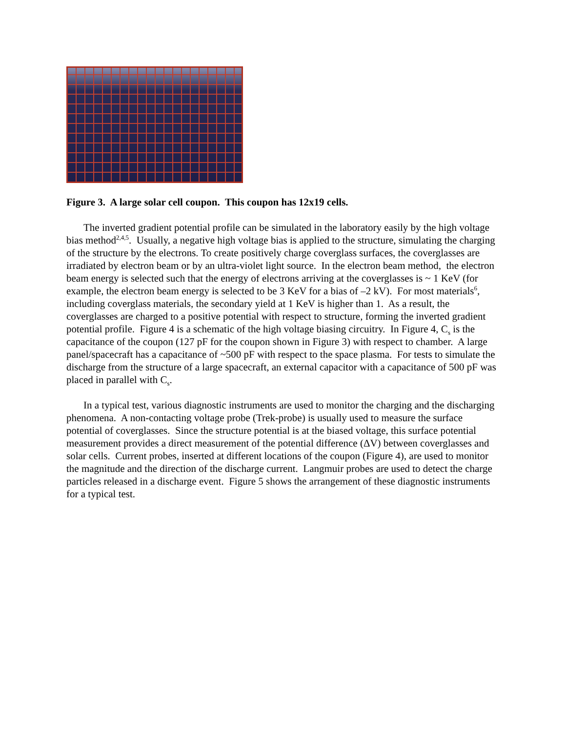Figure 3. A large solar cell coupon. This coupon has 12x19 cells.
The inverted gradient potential profile can be simulated in the laboratory easily by the high voltage bias method<sup>2,4,5</sup>. Usually, a negative high voltage bias is applied to the structure, simulating the charging of the structure by the electrons. To create positively charge coverglass surfaces, the coverglasses are irradiated by electron beam or by an ultra-violet light source. In the electron beam method, the electron beam energy is selected such that the energy of electrons arriving at the coverglasses is ~ 1 KeV (for example, the electron beam energy is selected to be 3 KeV for a bias of –2 kV). For most materials<sup>6</sup>, including coverglass materials, the secondary yield at 1 KeV is higher than 1. As a result, the coverglasses are charged to a positive potential with respect to structure, forming the inverted gradient potential profile. Figure 4 is a schematic of the high voltage biasing circuitry. In Figure 4, C<sub>s</sub> is the capacitance of the coupon (127 pF for the coupon shown in Figure 3) with respect to chamber. A large panel/spacecraft has a capacitance of ~500 pF with respect to the space plasma. For tests to simulate the discharge from the structure of a large spacecraft, an external capacitor with a capacitance of 500 pF was placed in parallel with C<sub>s</sub>.
In a typical test, various diagnostic instruments are used to monitor the charging and the discharging phenomena. A non-contacting voltage probe (Trek-probe) is usually used to measure the surface potential of coverglasses. Since the structure potential is at the biased voltage, this surface potential measurement provides a direct measurement of the potential difference (ΔV) between coverglasses and solar cells. Current probes, inserted at different locations of the coupon (Figure 4), are used to monitor the magnitude and the direction of the discharge current. Langmuir probes are used to detect the charge particles released in a discharge event. Figure 5 shows the arrangement of these diagnostic instruments for a typical test.